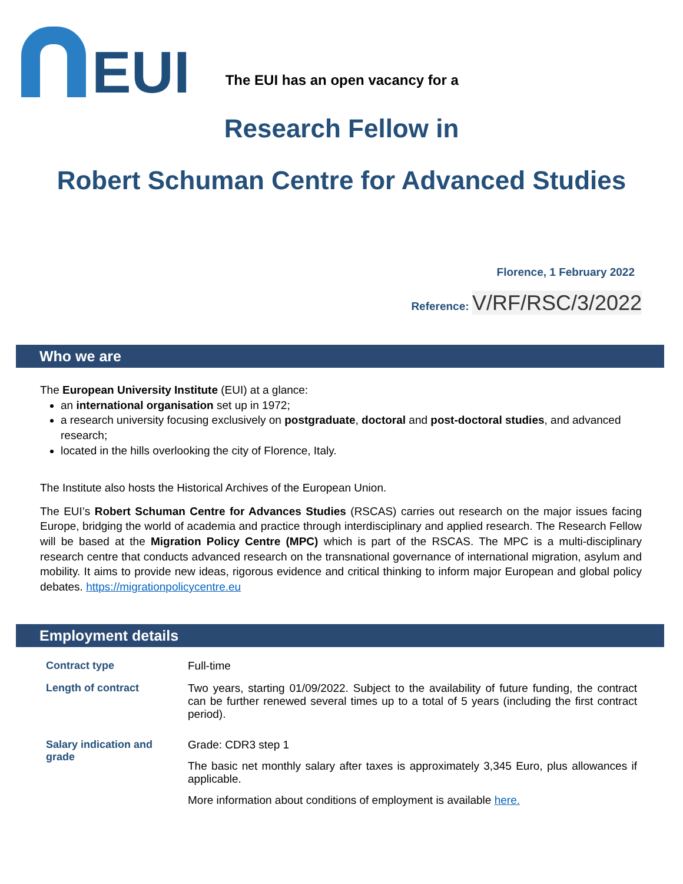EUI
The EUI has an open vacancy for a
Research Fellow in
Robert Schuman Centre for Advanced Studies
Florence, 1 February 2022
Reference: V/RF/RSC/3/2022
Who we are
The European University Institute (EUI) at a glance:
an international organisation set up in 1972;
a research university focusing exclusively on postgraduate, doctoral and post-doctoral studies, and advanced research;
located in the hills overlooking the city of Florence, Italy.
The Institute also hosts the Historical Archives of the European Union.
The EUI’s Robert Schuman Centre for Advances Studies (RSCAS) carries out research on the major issues facing Europe, bridging the world of academia and practice through interdisciplinary and applied research. The Research Fellow will be based at the Migration Policy Centre (MPC) which is part of the RSCAS. The MPC is a multi-disciplinary research centre that conducts advanced research on the transnational governance of international migration, asylum and mobility. It aims to provide new ideas, rigorous evidence and critical thinking to inform major European and global policy debates. https://migrationpolicycentre.eu
Employment details
| Contract type | Full-time |
| Length of contract | Two years, starting 01/09/2022. Subject to the availability of future funding, the contract can be further renewed several times up to a total of 5 years (including the first contract period). |
| Salary indication and grade | Grade: CDR3 step 1 The basic net monthly salary after taxes is approximately 3,345 Euro, plus allowances if applicable. More information about conditions of employment is available here. |